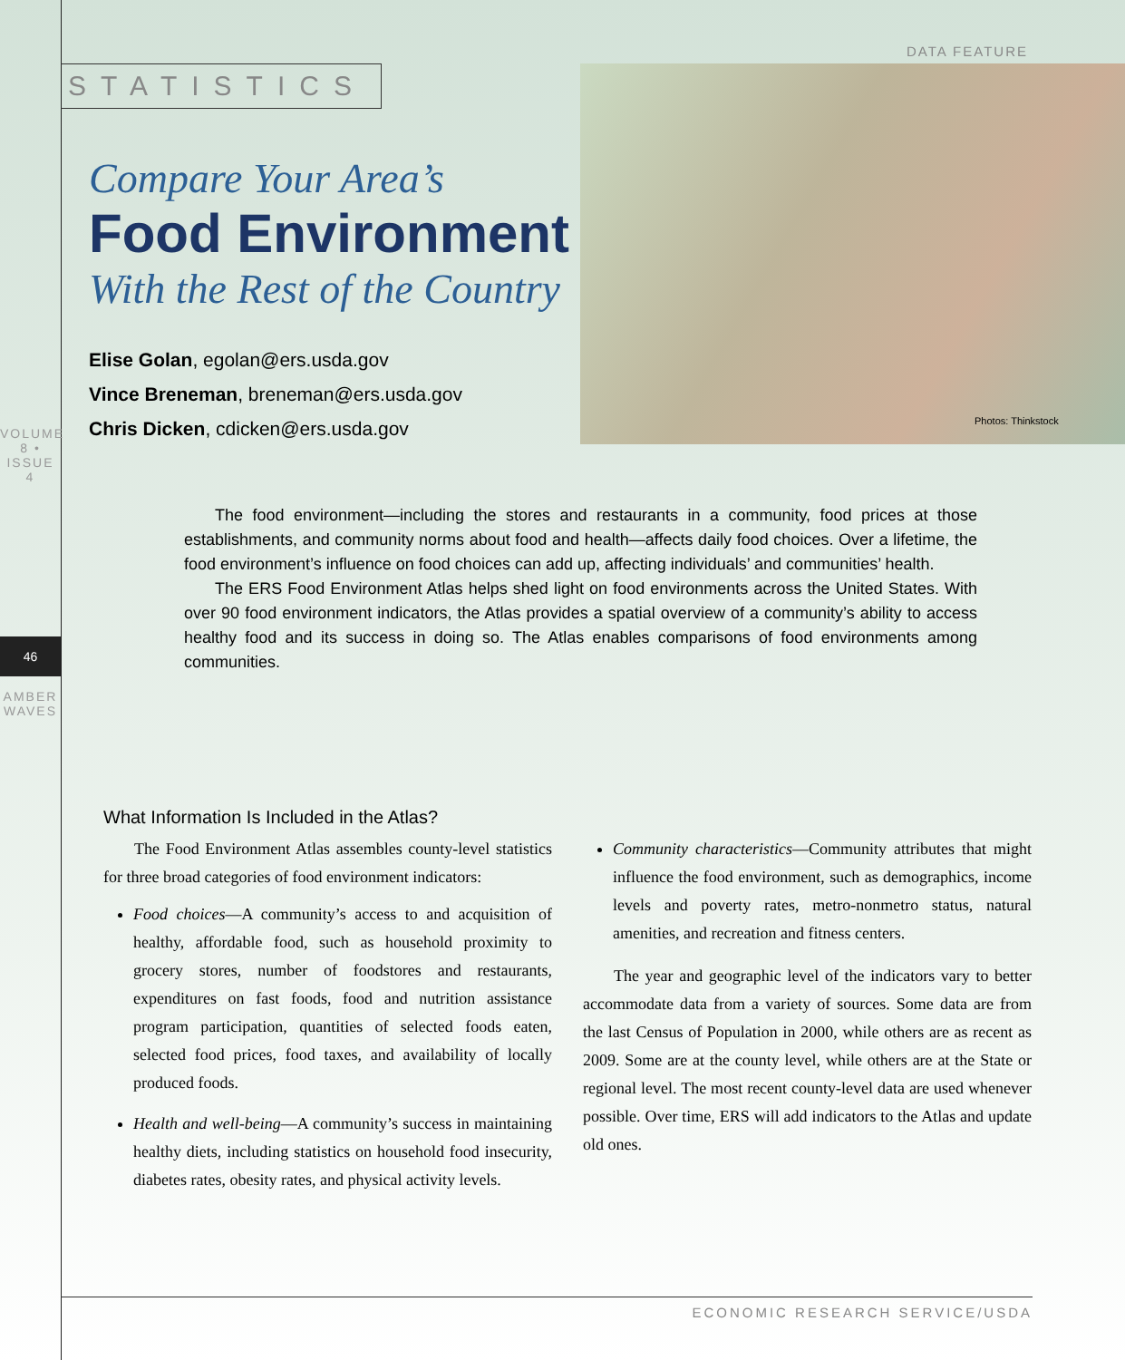DATA FEATURE
STATISTICS
Photos: Thinkstock
VOLUME 8 • ISSUE 4
46
AMBER WAVES
Compare Your Area’s
Food Environment
With the Rest of the Country
Elise Golan, egolan@ers.usda.gov
Vince Breneman, breneman@ers.usda.gov
Chris Dicken, cdicken@ers.usda.gov
The food environment—including the stores and restaurants in a community, food prices at those establishments, and community norms about food and health—affects daily food choices. Over a lifetime, the food environment’s influence on food choices can add up, affecting individuals’ and communities’ health.
The ERS Food Environment Atlas helps shed light on food environments across the United States. With over 90 food environment indicators, the Atlas provides a spatial overview of a community’s ability to access healthy food and its success in doing so. The Atlas enables comparisons of food environments among communities.
What Information Is Included in the Atlas?
The Food Environment Atlas assembles county-level statistics for three broad categories of food environment indicators:
Food choices—A community’s access to and acquisition of healthy, affordable food, such as household proximity to grocery stores, number of foodstores and restaurants, expenditures on fast foods, food and nutrition assistance program participation, quantities of selected foods eaten, selected food prices, food taxes, and availability of locally produced foods.
Health and well-being—A community’s success in maintaining healthy diets, including statistics on household food insecurity, diabetes rates, obesity rates, and physical activity levels.
Community characteristics—Community attributes that might influence the food environment, such as demographics, income levels and poverty rates, metro-nonmetro status, natural amenities, and recreation and fitness centers.
The year and geographic level of the indicators vary to better accommodate data from a variety of sources. Some data are from the last Census of Population in 2000, while others are as recent as 2009. Some are at the county level, while others are at the State or regional level. The most recent county-level data are used whenever possible. Over time, ERS will add indicators to the Atlas and update old ones.
ECONOMIC RESEARCH SERVICE/USDA